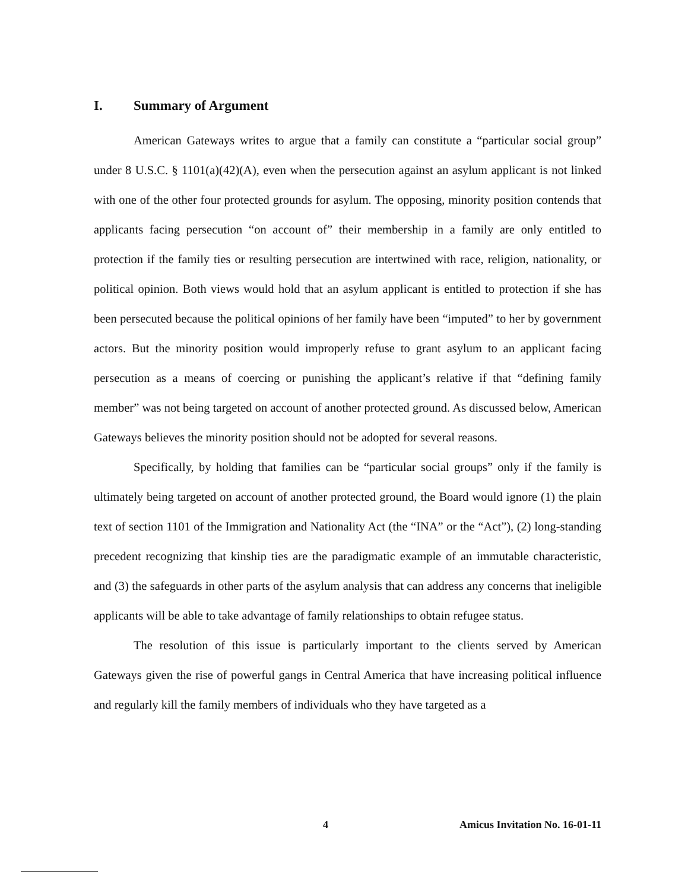I. Summary of Argument
American Gateways writes to argue that a family can constitute a “particular social group” under 8 U.S.C. § 1101(a)(42)(A), even when the persecution against an asylum applicant is not linked with one of the other four protected grounds for asylum. The opposing, minority position contends that applicants facing persecution “on account of” their membership in a family are only entitled to protection if the family ties or resulting persecution are intertwined with race, religion, nationality, or political opinion. Both views would hold that an asylum applicant is entitled to protection if she has been persecuted because the political opinions of her family have been “imputed” to her by government actors. But the minority position would improperly refuse to grant asylum to an applicant facing persecution as a means of coercing or punishing the applicant’s relative if that “defining family member” was not being targeted on account of another protected ground. As discussed below, American Gateways believes the minority position should not be adopted for several reasons.
Specifically, by holding that families can be “particular social groups” only if the family is ultimately being targeted on account of another protected ground, the Board would ignore (1) the plain text of section 1101 of the Immigration and Nationality Act (the “INA” or the “Act”), (2) long-standing precedent recognizing that kinship ties are the paradigmatic example of an immutable characteristic, and (3) the safeguards in other parts of the asylum analysis that can address any concerns that ineligible applicants will be able to take advantage of family relationships to obtain refugee status.
The resolution of this issue is particularly important to the clients served by American Gateways given the rise of powerful gangs in Central America that have increasing political influence and regularly kill the family members of individuals who they have targeted as a
4 Amicus Invitation No. 16-01-11